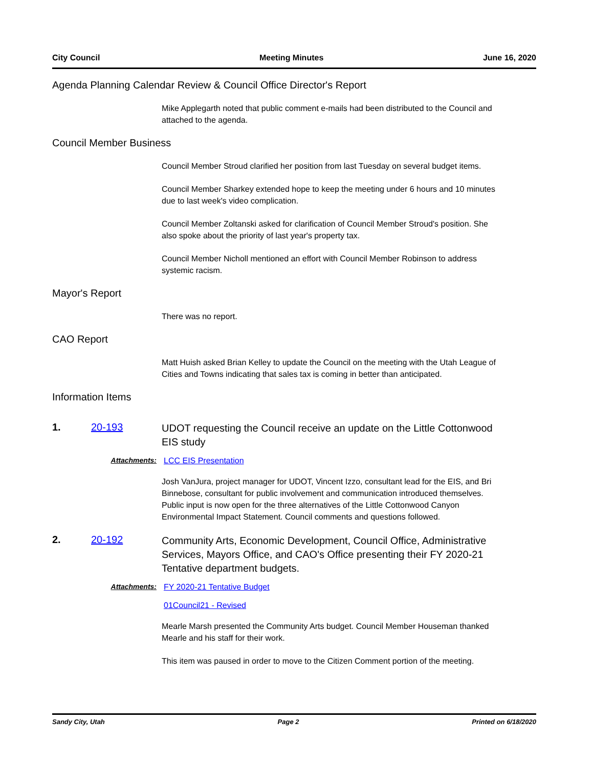City Council Meeting Minutes June 16, 2020
Agenda Planning Calendar Review & Council Office Director's Report
Mike Applegarth noted that public comment e-mails had been distributed to the Council and attached to the agenda.
Council Member Business
Council Member Stroud clarified her position from last Tuesday on several budget items.
Council Member Sharkey extended hope to keep the meeting under 6 hours and 10 minutes due to last week's video complication.
Council Member Zoltanski asked for clarification of Council Member Stroud's position. She also spoke about the priority of last year's property tax.
Council Member Nicholl mentioned an effort with Council Member Robinson to address systemic racism.
Mayor's Report
There was no report.
CAO Report
Matt Huish asked Brian Kelley to update the Council on the meeting with the Utah League of Cities and Towns indicating that sales tax is coming in better than anticipated.
Information Items
1. 20-193 UDOT requesting the Council receive an update on the Little Cottonwood EIS study
Attachments: LCC EIS Presentation
Josh VanJura, project manager for UDOT, Vincent Izzo, consultant lead for the EIS, and Bri Binnebose, consultant for public involvement and communication introduced themselves. Public input is now open for the three alternatives of the Little Cottonwood Canyon Environmental Impact Statement. Council comments and questions followed.
2. 20-192 Community Arts, Economic Development, Council Office, Administrative Services, Mayors Office, and CAO's Office presenting their FY 2020-21 Tentative department budgets.
Attachments: FY 2020-21 Tentative Budget
01Council21 - Revised
Mearle Marsh presented the Community Arts budget. Council Member Houseman thanked Mearle and his staff for their work.
This item was paused in order to move to the Citizen Comment portion of the meeting.
Sandy City, Utah Page 2 Printed on 6/18/2020